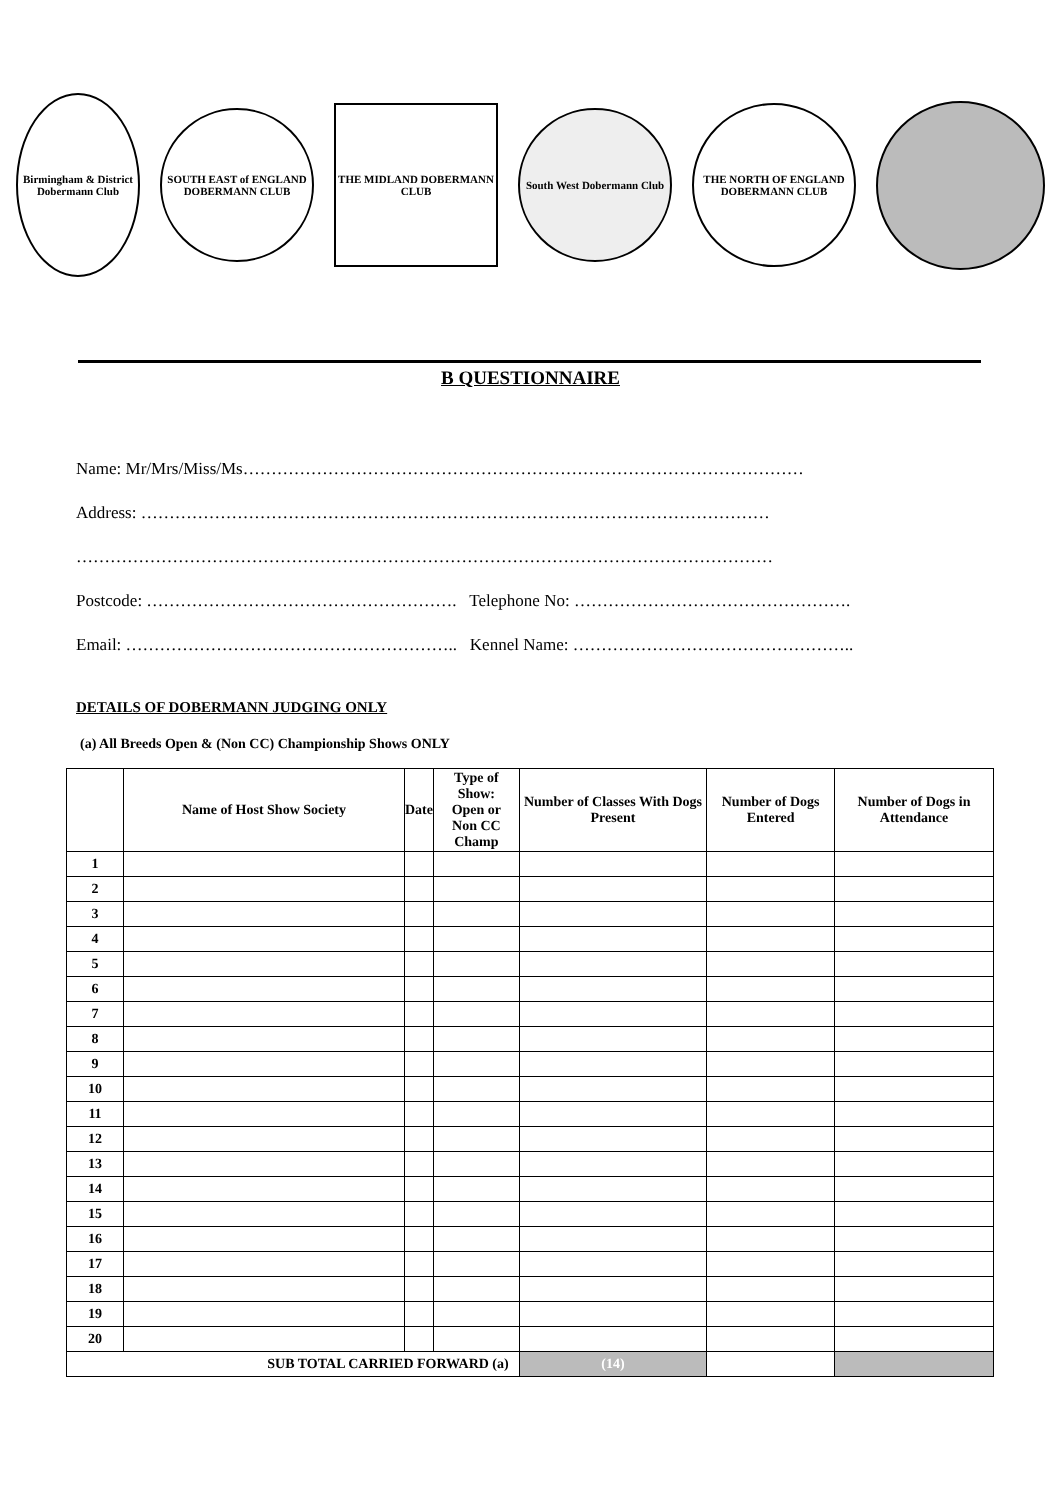Birmingham & District Dobermann Club
SOUTH EAST of ENGLAND DOBERMANN CLUB
THE MIDLAND DOBERMANN CLUB
South West Dobermann Club
THE NORTH OF ENGLAND DOBERMANN CLUB
B QUESTIONNAIRE
Name: Mr/Mrs/Miss/Ms………………………………………………………………………………………
Address: …………………………………………………………………………………………………
……………………………………………………………………………………………………………
Postcode: ………………………………………………. Telephone No: ………………………………………….
Email: ………………………………………………….. Kennel Name: …………………………………………..
DETAILS OF DOBERMANN JUDGING ONLY
(a) All Breeds Open & (Non CC) Championship Shows ONLY
| | Name of Host Show Society | Date | Type of Show: Open or Non CC Champ | Number of Classes With Dogs Present | Number of Dogs Entered | Number of Dogs in Attendance |
| --- | --- | --- | --- | --- | --- | --- |
| 1 | | | | | | |
| 2 | | | | | | |
| 3 | | | | | | |
| 4 | | | | | | |
| 5 | | | | | | |
| 6 | | | | | | |
| 7 | | | | | | |
| 8 | | | | | | |
| 9 | | | | | | |
| 10 | | | | | | |
| 11 | | | | | | |
| 12 | | | | | | |
| 13 | | | | | | |
| 14 | | | | | | |
| 15 | | | | | | |
| 16 | | | | | | |
| 17 | | | | | | |
| 18 | | | | | | |
| 19 | | | | | | |
| 20 | | | | | | |
| SUB TOTAL CARRIED FORWARD (a) | | | | (14) | | |